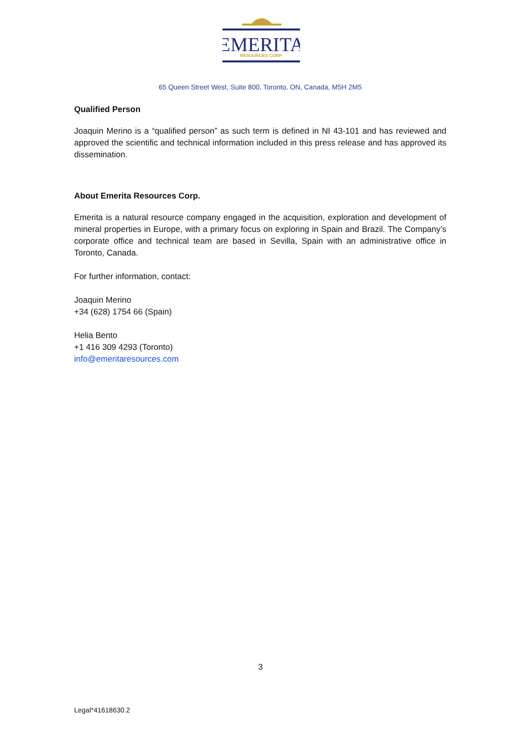EMERITA
RESOURCES CORP.
65 Queen Street West, Suite 800, Toronto, ON, Canada, M5H 2M5
Qualified Person
Joaquin Merino is a “qualified person” as such term is defined in NI 43-101 and has reviewed and approved the scientific and technical information included in this press release and has approved its dissemination.
About Emerita Resources Corp.
Emerita is a natural resource company engaged in the acquisition, exploration and development of mineral properties in Europe, with a primary focus on exploring in Spain and Brazil. The Company’s corporate office and technical team are based in Sevilla, Spain with an administrative office in Toronto, Canada.
For further information, contact:
Joaquin Merino
+34 (628) 1754 66 (Spain)
Helia Bento
+1 416 309 4293 (Toronto)
info@emeritaresources.com
3
Legal*41618630.2